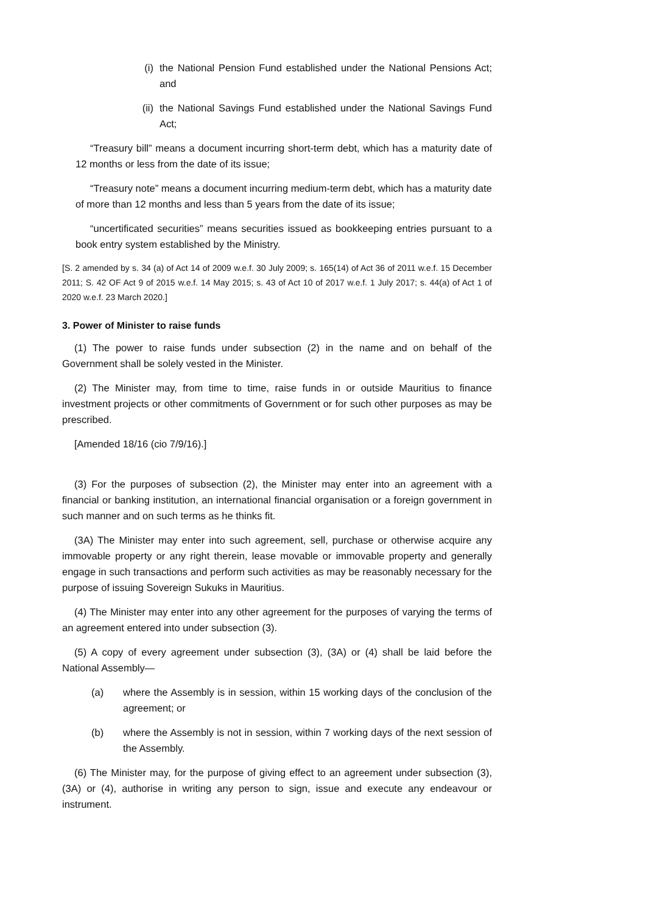(i) the National Pension Fund established under the National Pensions Act; and
(ii) the National Savings Fund established under the National Savings Fund Act;
“Treasury bill” means a document incurring short-term debt, which has a maturity date of 12 months or less from the date of its issue;
“Treasury note” means a document incurring medium-term debt, which has a maturity date of more than 12 months and less than 5 years from the date of its issue;
“uncertificated securities” means securities issued as bookkeeping entries pursuant to a book entry system established by the Ministry.
[S. 2 amended by s. 34 (a) of Act 14 of 2009 w.e.f. 30 July 2009; s. 165(14) of Act 36 of 2011 w.e.f. 15 December 2011; S. 42 OF Act 9 of 2015 w.e.f. 14 May 2015; s. 43 of Act 10 of 2017 w.e.f. 1 July 2017; s. 44(a) of Act 1 of 2020 w.e.f. 23 March 2020.]
3. Power of Minister to raise funds
(1) The power to raise funds under subsection (2) in the name and on behalf of the Government shall be solely vested in the Minister.
(2) The Minister may, from time to time, raise funds in or outside Mauritius to finance investment projects or other commitments of Government or for such other purposes as may be prescribed.
[Amended 18/16 (cio 7/9/16).]
(3) For the purposes of subsection (2), the Minister may enter into an agreement with a financial or banking institution, an international financial organisation or a foreign government in such manner and on such terms as he thinks fit.
(3A) The Minister may enter into such agreement, sell, purchase or otherwise acquire any immovable property or any right therein, lease movable or immovable property and generally engage in such transactions and perform such activities as may be reasonably necessary for the purpose of issuing Sovereign Sukuks in Mauritius.
(4) The Minister may enter into any other agreement for the purposes of varying the terms of an agreement entered into under subsection (3).
(5) A copy of every agreement under subsection (3), (3A) or (4) shall be laid before the National Assembly—
(a) where the Assembly is in session, within 15 working days of the conclusion of the agreement; or
(b) where the Assembly is not in session, within 7 working days of the next session of the Assembly.
(6) The Minister may, for the purpose of giving effect to an agreement under subsection (3), (3A) or (4), authorise in writing any person to sign, issue and execute any endeavour or instrument.